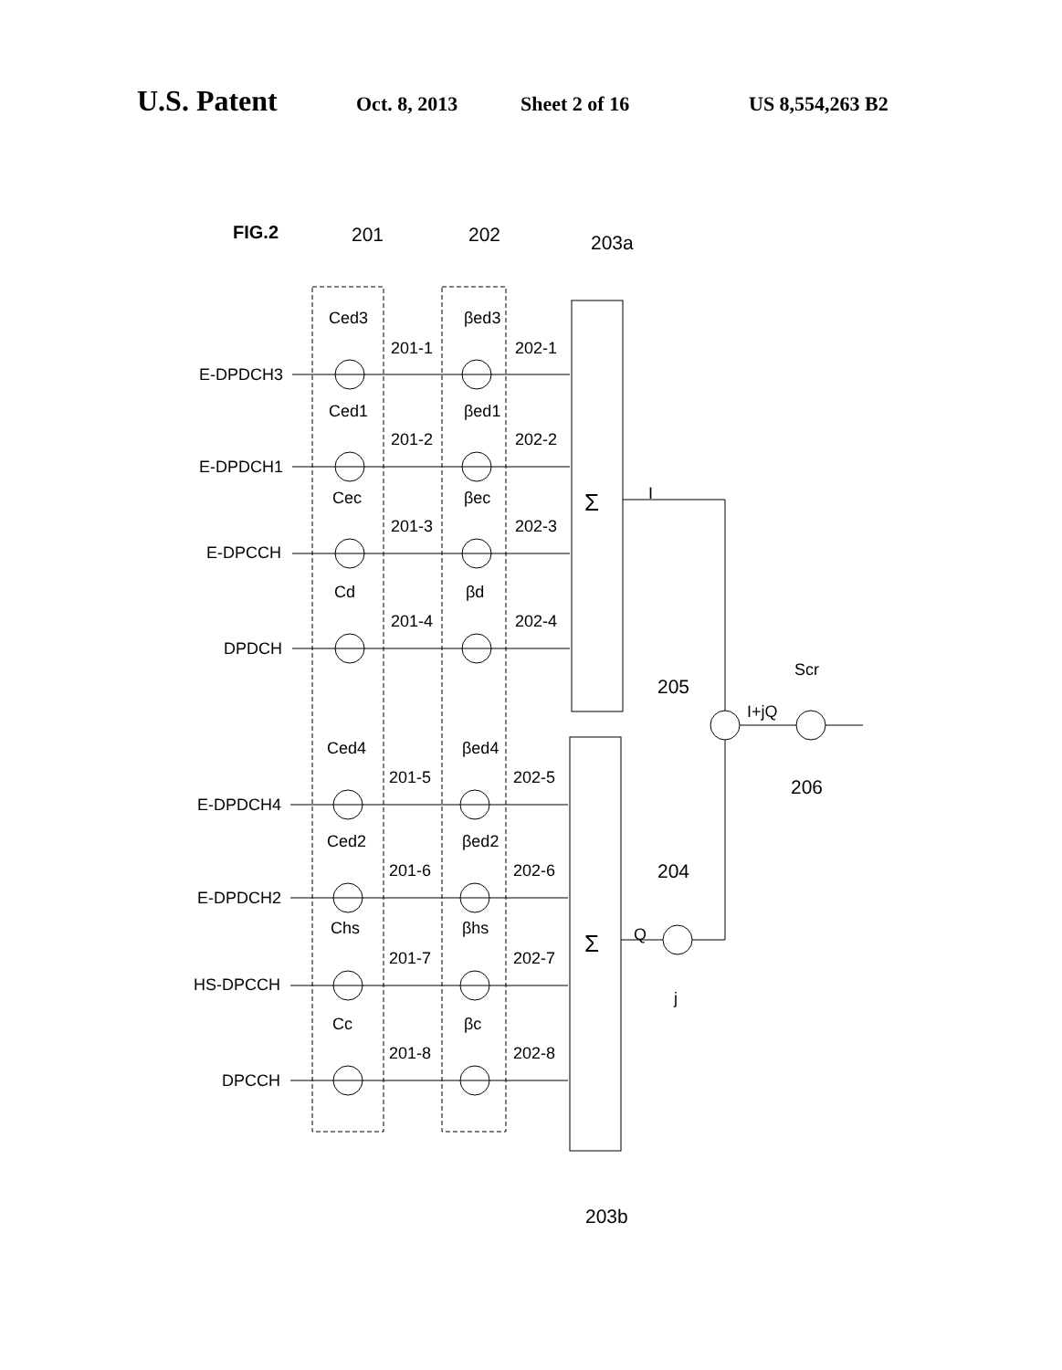U.S. Patent
Oct. 8, 2013 Sheet 2 of 16 US 8,554,263 B2
FIG.2
201
202
203a
Σ
Σ
E-DPDCH3
E-DPDCH1
E-DPCCH
DPDCH
E-DPDCH4
E-DPDCH2
HS-DPCCH
DPCCH
201-1
202-1
201-2
202-2
201-3
202-3
201-4
202-4
201-5
202-5
201-6
202-6
201-7
202-7
201-8
202-8
Ced3
βed3
Ced1
βed1
Cec
βec
Cd
βd
Ced4
βed4
Ced2
βed2
Chs
βhs
Cc
βc
I
Q
j
I+jQ
Scr
205
204
206
203b